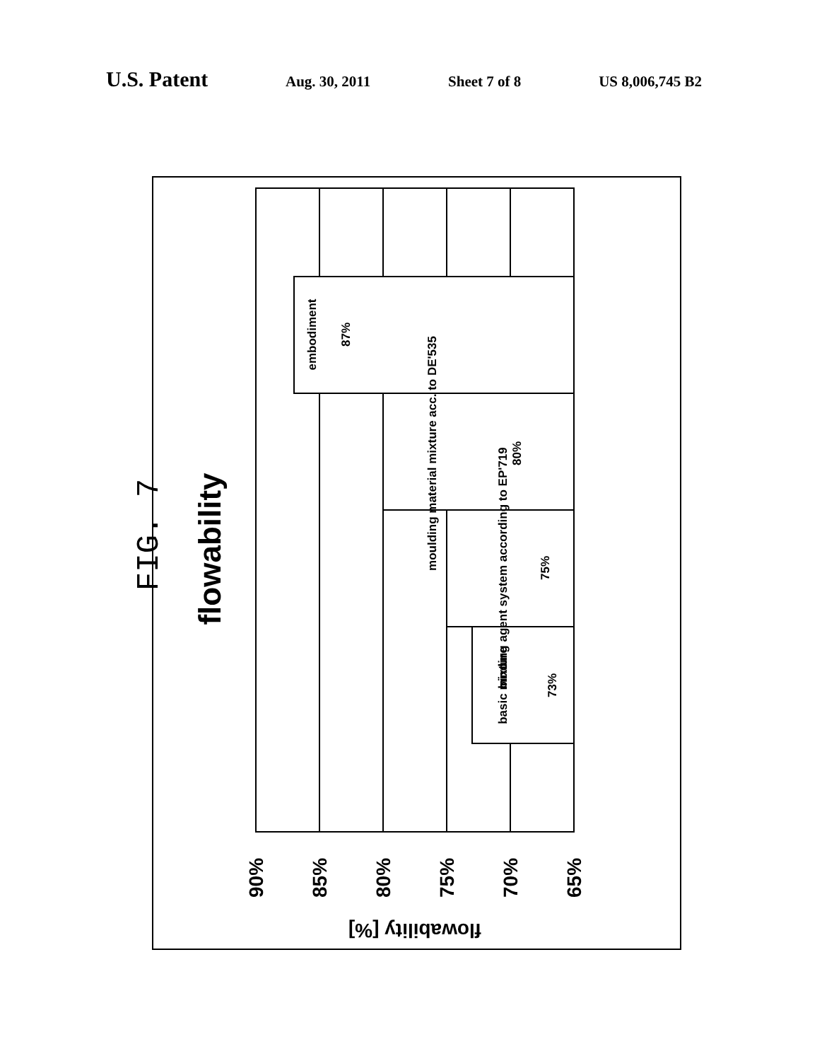U.S. Patent Aug. 30, 2011 Sheet 7 of 8 US 8,006,745 B2
embodiment
87%
moulding material mixture acc. to DE'535
80%
binding agent system according to EP'719
75%
basic mixture
73%
90%
85%
80%
75%
70%
65%
flowability [%]
flowability
FIG. 7